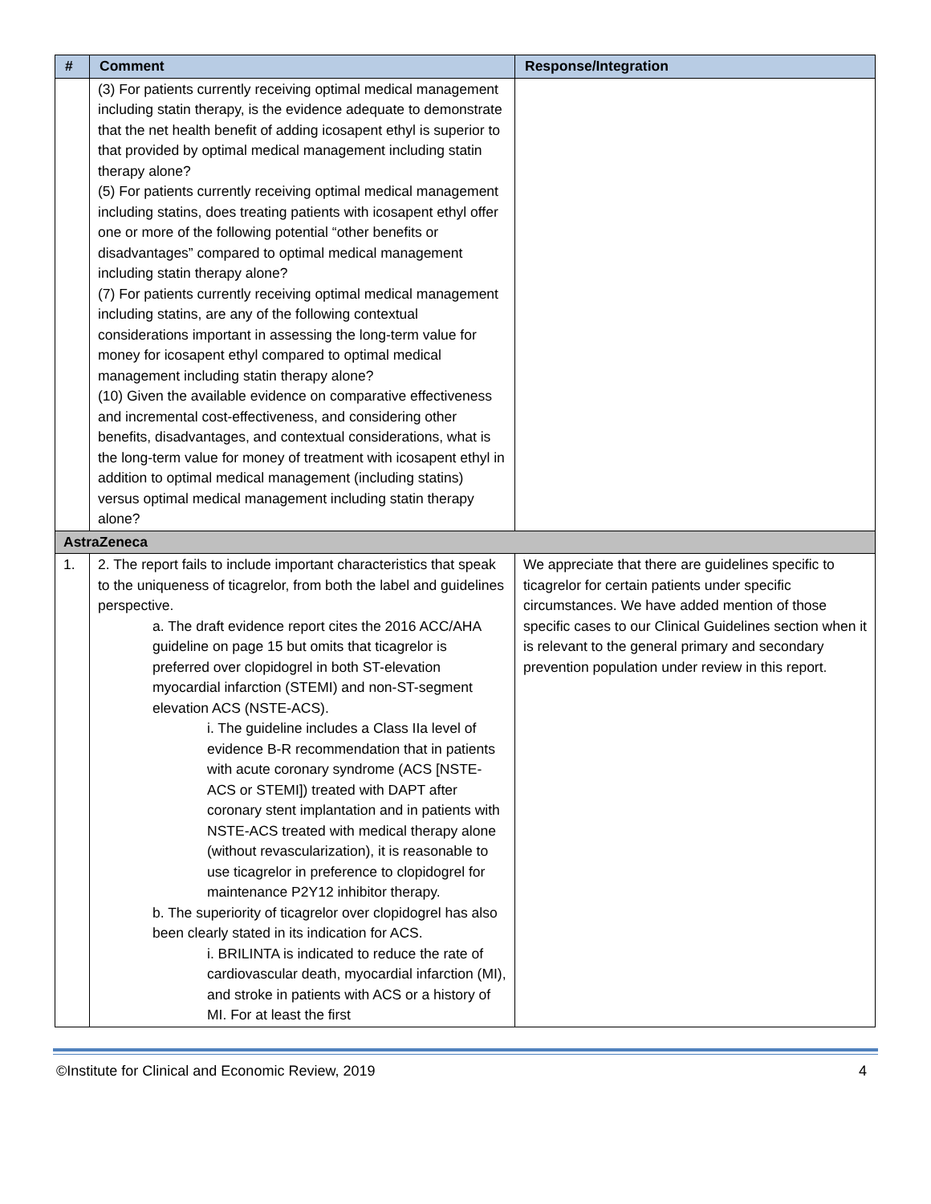| # | Comment | Response/Integration |
| --- | --- | --- |
| | (3) For patients currently receiving optimal medical management including statin therapy, is the evidence adequate to demonstrate that the net health benefit of adding icosapent ethyl is superior to that provided by optimal medical management including statin therapy alone? (5) For patients currently receiving optimal medical management including statins, does treating patients with icosapent ethyl offer one or more of the following potential “other benefits or disadvantages” compared to optimal medical management including statin therapy alone? (7) For patients currently receiving optimal medical management including statins, are any of the following contextual considerations important in assessing the long-term value for money for icosapent ethyl compared to optimal medical management including statin therapy alone? (10) Given the available evidence on comparative effectiveness and incremental cost-effectiveness, and considering other benefits, disadvantages, and contextual considerations, what is the long-term value for money of treatment with icosapent ethyl in addition to optimal medical management (including statins) versus optimal medical management including statin therapy alone? | |
| AstraZeneca | | |
| 1. | 2. The report fails to include important characteristics that speak to the uniqueness of ticagrelor, from both the label and guidelines perspective. a. The draft evidence report cites the 2016 ACC/AHA guideline on page 15 but omits that ticagrelor is preferred over clopidogrel in both ST-elevation myocardial infarction (STEMI) and non-ST-segment elevation ACS (NSTE-ACS). i. The guideline includes a Class IIa level of evidence B-R recommendation that in patients with acute coronary syndrome (ACS [NSTE-ACS or STEMI]) treated with DAPT after coronary stent implantation and in patients with NSTE-ACS treated with medical therapy alone (without revascularization), it is reasonable to use ticagrelor in preference to clopidogrel for maintenance P2Y12 inhibitor therapy. b. The superiority of ticagrelor over clopidogrel has also been clearly stated in its indication for ACS. i. BRILINTA is indicated to reduce the rate of cardiovascular death, myocardial infarction (MI), and stroke in patients with ACS or a history of MI. For at least the first | We appreciate that there are guidelines specific to ticagrelor for certain patients under specific circumstances. We have added mention of those specific cases to our Clinical Guidelines section when it is relevant to the general primary and secondary prevention population under review in this report. |
©Institute for Clinical and Economic Review, 2019 4